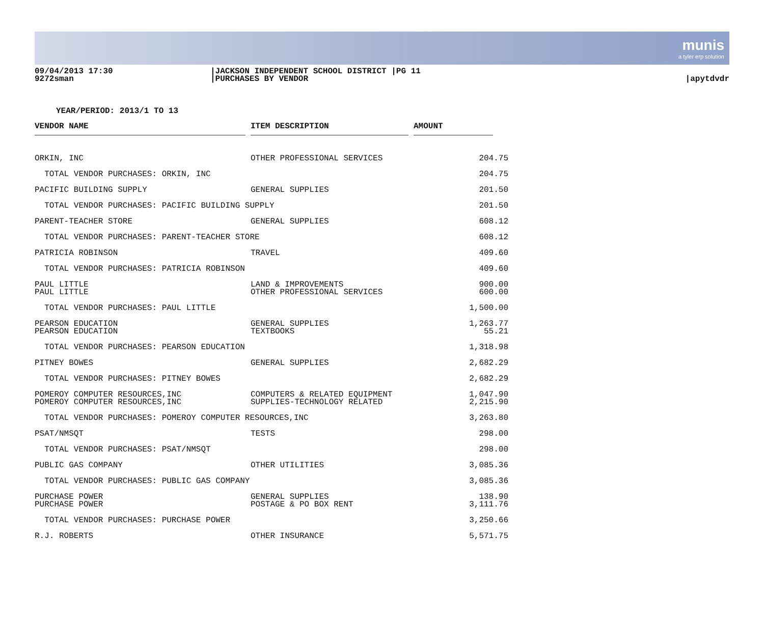munis
a tyler erp solution
09/04/2013 17:30
9272sman
|JACKSON INDEPENDENT SCHOOL DISTRICT |PG 11
|PURCHASES BY VENDOR
|apytdvdr
YEAR/PERIOD: 2013/1 TO 13
| VENDOR NAME | | ITEM DESCRIPTION | | AMOUNT | |
| --- | --- | --- | --- | --- | --- |
| ORKIN, INC | | OTHER PROFESSIONAL SERVICES | | 204.75 | |
| TOTAL VENDOR PURCHASES: ORKIN, INC | | | | 204.75 | |
| PACIFIC BUILDING SUPPLY | | GENERAL SUPPLIES | | 201.50 | |
| TOTAL VENDOR PURCHASES: PACIFIC BUILDING SUPPLY | | | | 201.50 | |
| PARENT-TEACHER STORE | | GENERAL SUPPLIES | | 608.12 | |
| TOTAL VENDOR PURCHASES: PARENT-TEACHER STORE | | | | 608.12 | |
| PATRICIA ROBINSON | | TRAVEL | | 409.60 | |
| TOTAL VENDOR PURCHASES: PATRICIA ROBINSON | | | | 409.60 | |
| PAUL LITTLE | | LAND & IMPROVEMENTS | | 900.00 | |
| PAUL LITTLE | | OTHER PROFESSIONAL SERVICES | | 600.00 | |
| TOTAL VENDOR PURCHASES: PAUL LITTLE | | | | 1,500.00 | |
| PEARSON EDUCATION | | GENERAL SUPPLIES | | 1,263.77 | |
| PEARSON EDUCATION | | TEXTBOOKS | | 55.21 | |
| TOTAL VENDOR PURCHASES: PEARSON EDUCATION | | | | 1,318.98 | |
| PITNEY BOWES | | GENERAL SUPPLIES | | 2,682.29 | |
| TOTAL VENDOR PURCHASES: PITNEY BOWES | | | | 2,682.29 | |
| POMEROY COMPUTER RESOURCES,INC | | COMPUTERS & RELATED EQUIPMENT | | 1,047.90 | |
| POMEROY COMPUTER RESOURCES,INC | | SUPPLIES-TECHNOLOGY RELATED | | 2,215.90 | |
| TOTAL VENDOR PURCHASES: POMEROY COMPUTER RESOURCES,INC | | | | 3,263.80 | |
| PSAT/NMSQT | | TESTS | | 298.00 | |
| TOTAL VENDOR PURCHASES: PSAT/NMSQT | | | | 298.00 | |
| PUBLIC GAS COMPANY | | OTHER UTILITIES | | 3,085.36 | |
| TOTAL VENDOR PURCHASES: PUBLIC GAS COMPANY | | | | 3,085.36 | |
| PURCHASE POWER | | GENERAL SUPPLIES | | 138.90 | |
| PURCHASE POWER | | POSTAGE & PO BOX RENT | | 3,111.76 | |
| TOTAL VENDOR PURCHASES: PURCHASE POWER | | | | 3,250.66 | |
| R.J. ROBERTS | | OTHER INSURANCE | | 5,571.75 | |